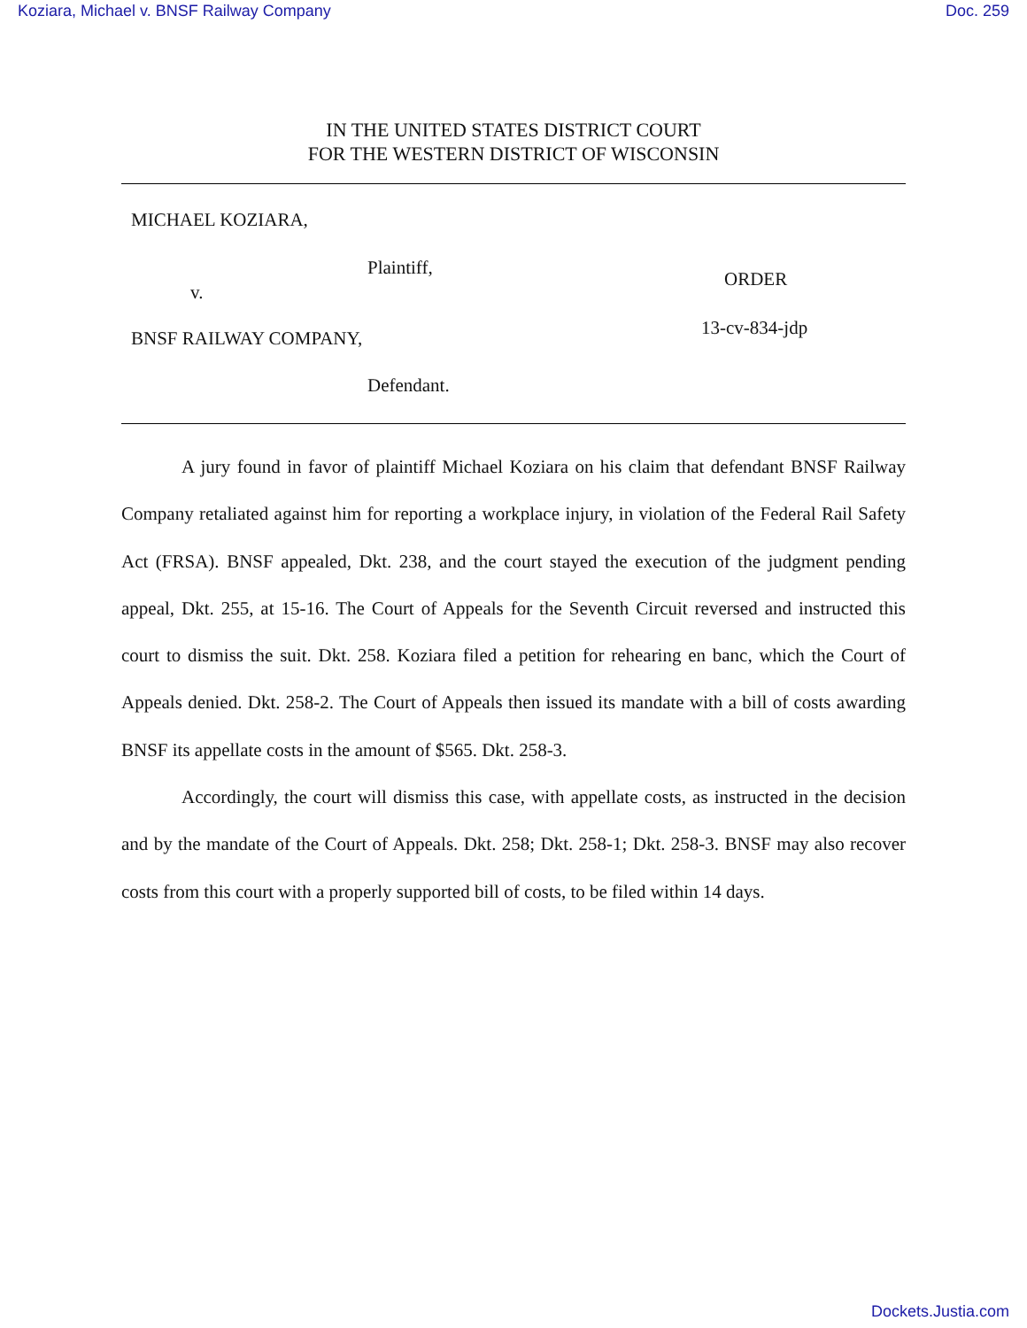Koziara, Michael v. BNSF Railway Company Doc. 259
IN THE UNITED STATES DISTRICT COURT
FOR THE WESTERN DISTRICT OF WISCONSIN
MICHAEL KOZIARA,
Plaintiff,
ORDER
v.
13-cv-834-jdp
BNSF RAILWAY COMPANY,
Defendant.
A jury found in favor of plaintiff Michael Koziara on his claim that defendant BNSF Railway Company retaliated against him for reporting a workplace injury, in violation of the Federal Rail Safety Act (FRSA). BNSF appealed, Dkt. 238, and the court stayed the execution of the judgment pending appeal, Dkt. 255, at 15-16. The Court of Appeals for the Seventh Circuit reversed and instructed this court to dismiss the suit. Dkt. 258. Koziara filed a petition for rehearing en banc, which the Court of Appeals denied. Dkt. 258-2. The Court of Appeals then issued its mandate with a bill of costs awarding BNSF its appellate costs in the amount of $565. Dkt. 258-3.
Accordingly, the court will dismiss this case, with appellate costs, as instructed in the decision and by the mandate of the Court of Appeals. Dkt. 258; Dkt. 258-1; Dkt. 258-3. BNSF may also recover costs from this court with a properly supported bill of costs, to be filed within 14 days.
Dockets.Justia.com